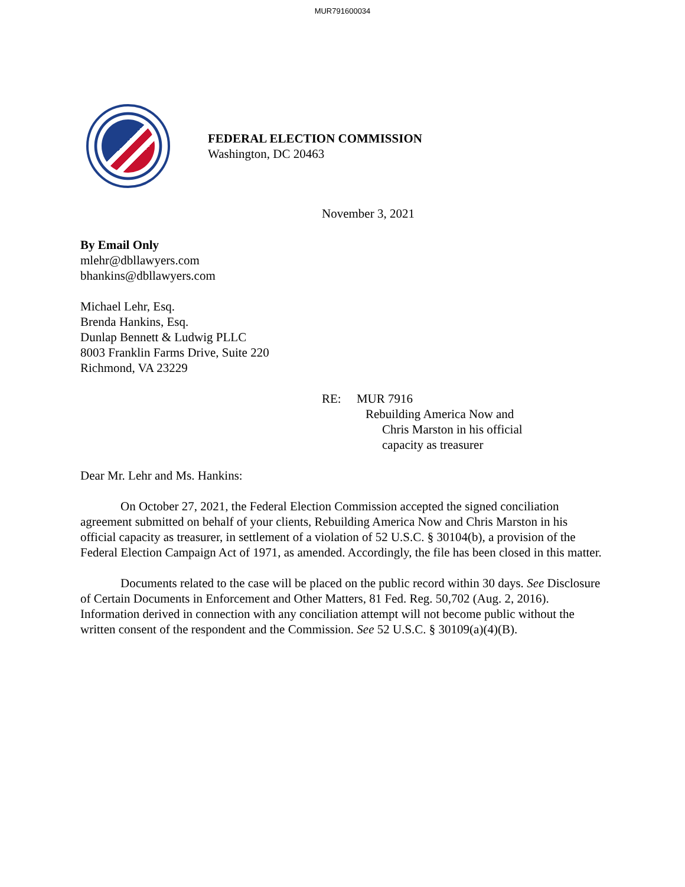MUR791600034
FEDERAL ELECTION COMMISSION
Washington, DC 20463
November 3, 2021
By Email Only
mlehr@dbllawyers.com
bhankins@dbllawyers.com
Michael Lehr, Esq.
Brenda Hankins, Esq.
Dunlap Bennett & Ludwig PLLC
8003 Franklin Farms Drive, Suite 220
Richmond, VA 23229
RE: MUR 7916
Rebuilding America Now and
Chris Marston in his official
capacity as treasurer
Dear Mr. Lehr and Ms. Hankins:
On October 27, 2021, the Federal Election Commission accepted the signed conciliation agreement submitted on behalf of your clients, Rebuilding America Now and Chris Marston in his official capacity as treasurer, in settlement of a violation of 52 U.S.C. § 30104(b), a provision of the Federal Election Campaign Act of 1971, as amended. Accordingly, the file has been closed in this matter.
Documents related to the case will be placed on the public record within 30 days. See Disclosure of Certain Documents in Enforcement and Other Matters, 81 Fed. Reg. 50,702 (Aug. 2, 2016). Information derived in connection with any conciliation attempt will not become public without the written consent of the respondent and the Commission. See 52 U.S.C. § 30109(a)(4)(B).